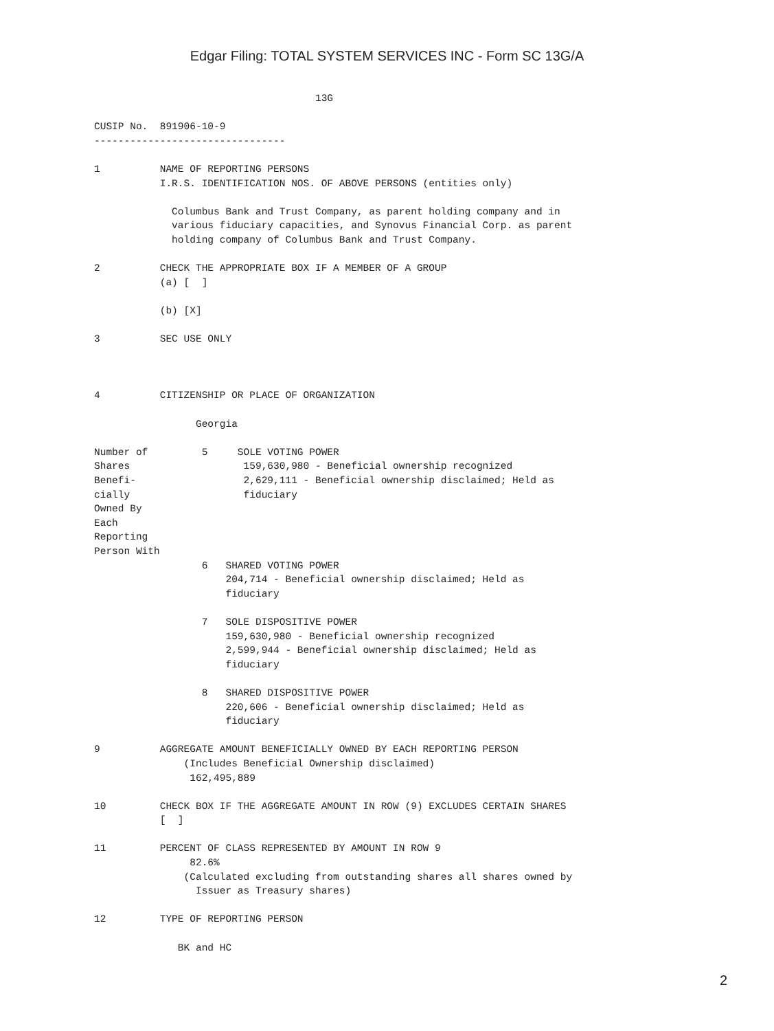Edgar Filing: TOTAL SYSTEM SERVICES INC - Form SC 13G/A
                                     13G

CUSIP No.  891906-10-9
--------------------------------

1          NAME OF REPORTING PERSONS
           I.R.S. IDENTIFICATION NOS. OF ABOVE PERSONS (entities only)

             Columbus Bank and Trust Company, as parent holding company and in
             various fiduciary capacities, and Synovus Financial Corp. as parent
             holding company of Columbus Bank and Trust Company.

2          CHECK THE APPROPRIATE BOX IF A MEMBER OF A GROUP
           (a) [  ]

           (b) [X]

3          SEC USE ONLY



4          CITIZENSHIP OR PLACE OF ORGANIZATION

                 Georgia

Number of         5     SOLE VOTING POWER
Shares                   159,630,980 - Beneficial ownership recognized
Benefi-                  2,629,111 - Beneficial ownership disclaimed; Held as
cially                   fiduciary
Owned By
Each
Reporting
Person With
                  6   SHARED VOTING POWER
                      204,714 - Beneficial ownership disclaimed; Held as
                      fiduciary

                  7   SOLE DISPOSITIVE POWER
                      159,630,980 - Beneficial ownership recognized
                      2,599,944 - Beneficial ownership disclaimed; Held as
                      fiduciary

                  8   SHARED DISPOSITIVE POWER
                      220,606 - Beneficial ownership disclaimed; Held as
                      fiduciary

9          AGGREGATE AMOUNT BENEFICIALLY OWNED BY EACH REPORTING PERSON
               (Includes Beneficial Ownership disclaimed)
                162,495,889

10         CHECK BOX IF THE AGGREGATE AMOUNT IN ROW (9) EXCLUDES CERTAIN SHARES
           [  ]

11         PERCENT OF CLASS REPRESENTED BY AMOUNT IN ROW 9
                82.6%
               (Calculated excluding from outstanding shares all shares owned by
                 Issuer as Treasury shares)

12         TYPE OF REPORTING PERSON

              BK and HC
2